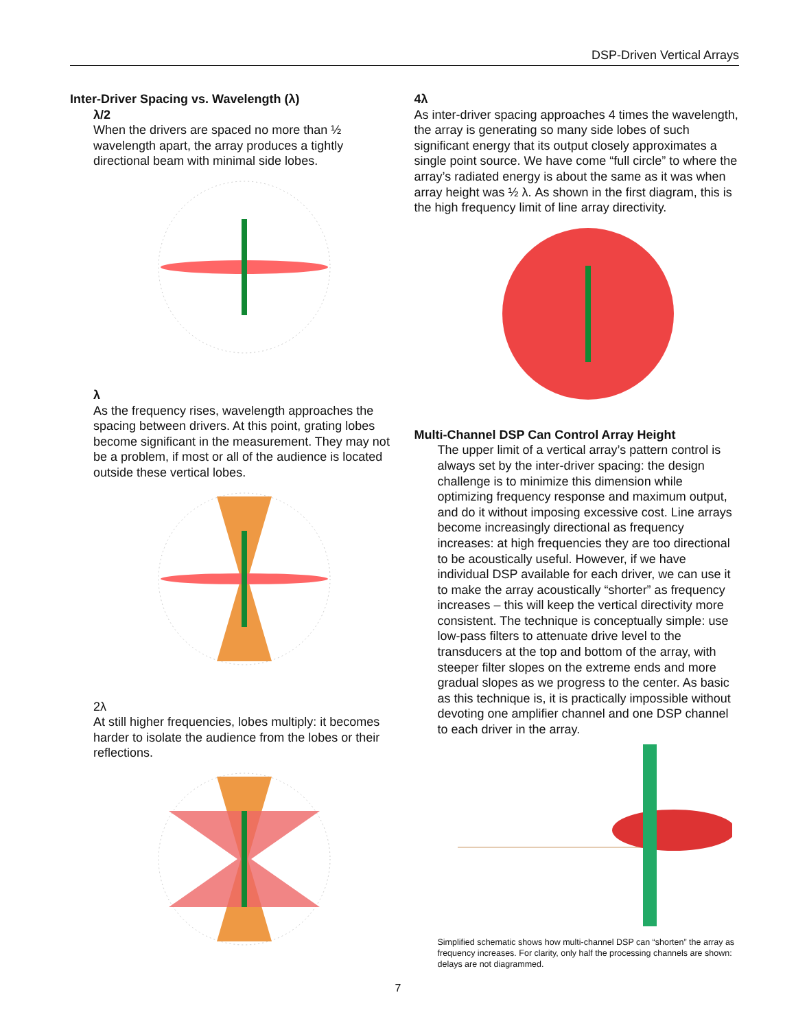DSP-Driven Vertical Arrays
Inter-Driver Spacing vs. Wavelength (λ)
λ/2
When the drivers are spaced no more than ½ wavelength apart, the array produces a tightly directional beam with minimal side lobes.
λ
As the frequency rises, wavelength approaches the spacing between drivers. At this point, grating lobes become significant in the measurement. They may not be a problem, if most or all of the audience is located outside these vertical lobes.
2λ
At still higher frequencies, lobes multiply: it becomes harder to isolate the audience from the lobes or their reflections.
4λ
As inter-driver spacing approaches 4 times the wavelength, the array is generating so many side lobes of such significant energy that its output closely approximates a single point source. We have come “full circle” to where the array’s radiated energy is about the same as it was when array height was ½ λ. As shown in the first diagram, this is the high frequency limit of line array directivity.
Multi-Channel DSP Can Control Array Height
The upper limit of a vertical array’s pattern control is always set by the inter-driver spacing: the design challenge is to minimize this dimension while optimizing frequency response and maximum output, and do it without imposing excessive cost. Line arrays become increasingly directional as frequency increases: at high frequencies they are too directional to be acoustically useful. However, if we have individual DSP available for each driver, we can use it to make the array acoustically “shorter” as frequency increases – this will keep the vertical directivity more consistent. The technique is conceptually simple: use low-pass filters to attenuate drive level to the transducers at the top and bottom of the array, with steeper filter slopes on the extreme ends and more gradual slopes as we progress to the center. As basic as this technique is, it is practically impossible without devoting one amplifier channel and one DSP channel to each driver in the array.
Simplified schematic shows how multi-channel DSP can “shorten” the array as frequency increases. For clarity, only half the processing channels are shown: delays are not diagrammed.
7